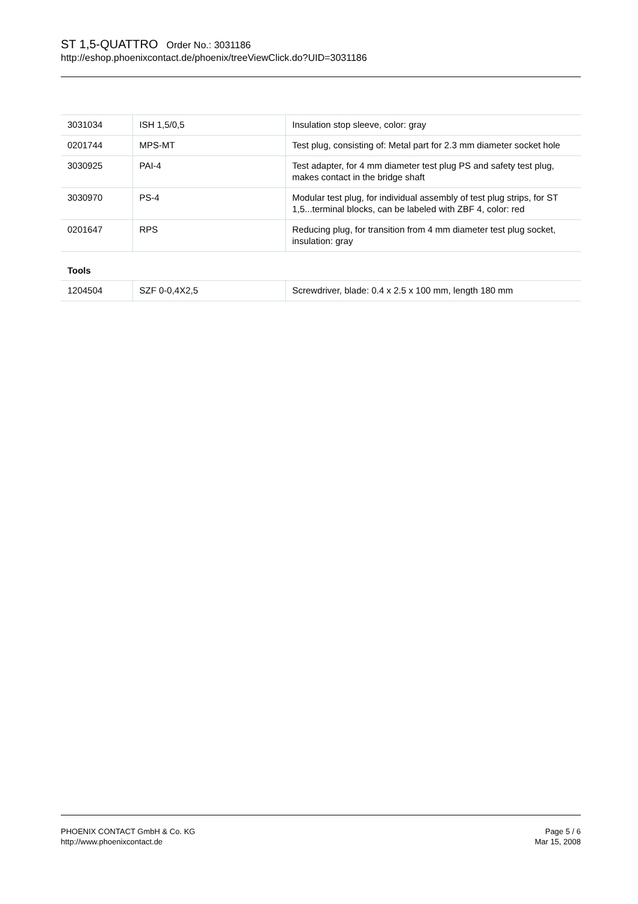ST 1,5-QUATTRO Order No.: 3031186
http://eshop.phoenixcontact.de/phoenix/treeViewClick.do?UID=3031186
| 3031034 | ISH 1,5/0,5 | Insulation stop sleeve, color: gray |
| 0201744 | MPS-MT | Test plug, consisting of: Metal part for 2.3 mm diameter socket hole |
| 3030925 | PAI-4 | Test adapter, for 4 mm diameter test plug PS and safety test plug, makes contact in the bridge shaft |
| 3030970 | PS-4 | Modular test plug, for individual assembly of test plug strips, for ST 1,5...terminal blocks, can be labeled with ZBF 4, color: red |
| 0201647 | RPS | Reducing plug, for transition from 4 mm diameter test plug socket, insulation: gray |
Tools
| 1204504 | SZF 0-0,4X2,5 | Screwdriver, blade: 0.4 x 2.5 x 100 mm, length 180 mm |
PHOENIX CONTACT GmbH & Co. KG
http://www.phoenixcontact.de
Page 5 / 6
Mar 15, 2008